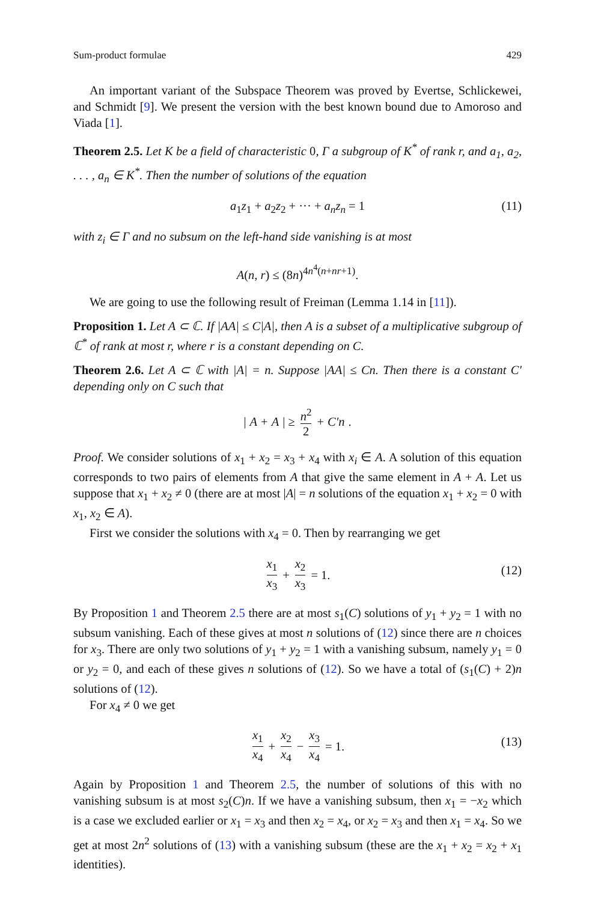Sum-product formulae 429
An important variant of the Subspace Theorem was proved by Evertse, Schlickewei, and Schmidt [9]. We present the version with the best known bound due to Amoroso and Viada [1].
Theorem 2.5. Let K be a field of characteristic 0, Γ a subgroup of K<sup>*</sup> of rank r, and a<sub>1</sub>, a<sub>2</sub>, . . . , a<sub>n</sub> ∈ K<sup>*</sup>. Then the number of solutions of the equation
a<sub>1</sub>z<sub>1</sub> + a<sub>2</sub>z<sub>2</sub> + ··· + a<sub>n</sub>z<sub>n</sub> = 1 (11)
with z<sub>i</sub> ∈ Γ and no subsum on the left-hand side vanishing is at most
A(n, r) ≤ (8n)<sup>4n<sup>4</sup>(n+nr+1)</sup>.
We are going to use the following result of Freiman (Lemma 1.14 in [11]).
Proposition 1. Let A ⊂ ℂ. If |AA| ≤ C|A|, then A is a subset of a multiplicative subgroup of ℂ<sup>*</sup> of rank at most r, where r is a constant depending on C.
Theorem 2.6. Let A ⊂ ℂ with |A| = n. Suppose |AA| ≤ Cn. Then there is a constant C′ depending only on C such that
| A + A | ≥ n<sup>2</sup> 2 + C′n.
Proof. We consider solutions of x<sub>1</sub> + x<sub>2</sub> = x<sub>3</sub> + x<sub>4</sub> with x<sub>i</sub> ∈ A. A solution of this equation corresponds to two pairs of elements from A that give the same element in A + A. Let us suppose that x<sub>1</sub> + x<sub>2</sub> ≠ 0 (there are at most |A| = n solutions of the equation x<sub>1</sub> + x<sub>2</sub> = 0 with x<sub>1</sub>, x<sub>2</sub> ∈ A).
First we consider the solutions with x<sub>4</sub> = 0. Then by rearranging we get
x<sub>1</sub> x<sub>3</sub> + x<sub>2</sub> x<sub>3</sub> = 1. (12)
By Proposition 1 and Theorem 2.5 there are at most s<sub>1</sub>(C) solutions of y<sub>1</sub> + y<sub>2</sub> = 1 with no subsum vanishing. Each of these gives at most n solutions of (12) since there are n choices for x<sub>3</sub>. There are only two solutions of y<sub>1</sub> + y<sub>2</sub> = 1 with a vanishing subsum, namely y<sub>1</sub> = 0 or y<sub>2</sub> = 0, and each of these gives n solutions of (12). So we have a total of (s<sub>1</sub>(C) + 2)n solutions of (12).
For x<sub>4</sub> ≠ 0 we get
x<sub>1</sub> x<sub>4</sub> + x<sub>2</sub> x<sub>4</sub> − x<sub>3</sub> x<sub>4</sub> = 1. (13)
Again by Proposition 1 and Theorem 2.5, the number of solutions of this with no vanishing subsum is at most s<sub>2</sub>(C)n. If we have a vanishing subsum, then x<sub>1</sub> = −x<sub>2</sub> which is a case we excluded earlier or x<sub>1</sub> = x<sub>3</sub> and then x<sub>2</sub> = x<sub>4</sub>, or x<sub>2</sub> = x<sub>3</sub> and then x<sub>1</sub> = x<sub>4</sub>. So we get at most 2n<sup>2</sup> solutions of (13) with a vanishing subsum (these are the x<sub>1</sub> + x<sub>2</sub> = x<sub>2</sub> + x<sub>1</sub> identities).